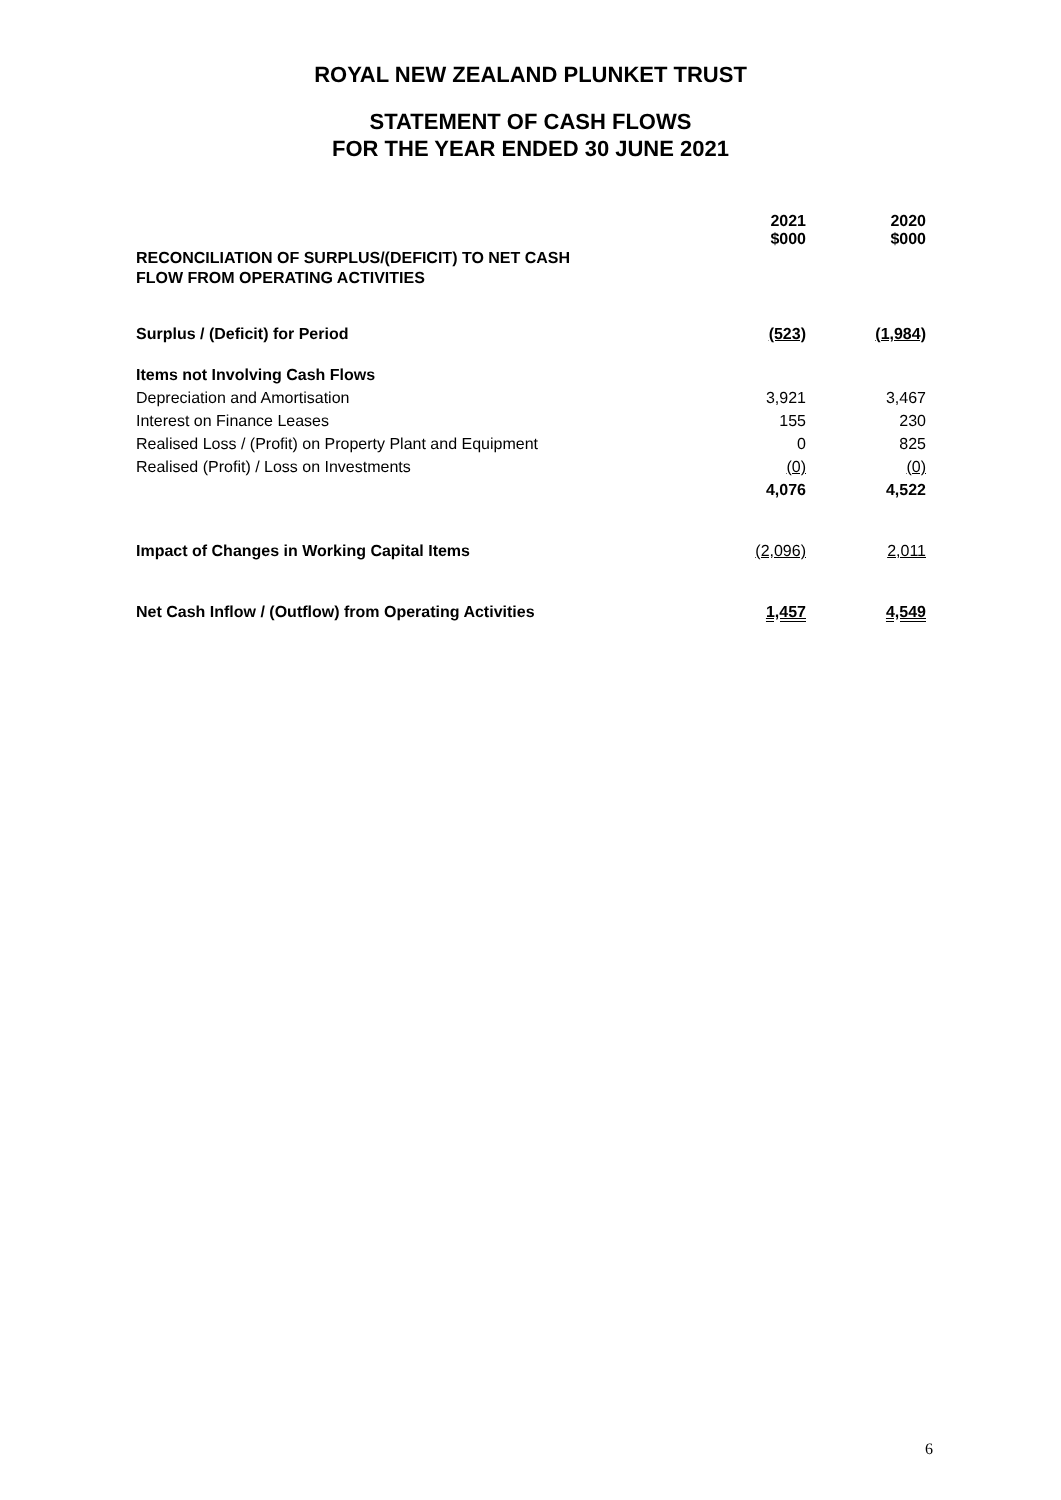ROYAL NEW ZEALAND PLUNKET TRUST
STATEMENT OF CASH FLOWS
FOR THE YEAR ENDED 30 JUNE 2021
| | 2021 $000 | 2020 $000 |
| RECONCILIATION OF SURPLUS/(DEFICIT) TO NET CASH FLOW FROM OPERATING ACTIVITIES | | |
| Surplus / (Deficit) for Period | (523) | (1,984) |
| Items not Involving Cash Flows | | |
| Depreciation and Amortisation | 3,921 | 3,467 |
| Interest on Finance Leases | 155 | 230 |
| Realised Loss / (Profit) on Property Plant and Equipment | 0 | 825 |
| Realised (Profit) / Loss on Investments | (0) | (0) |
| | 4,076 | 4,522 |
| Impact of Changes in Working Capital Items | (2,096) | 2,011 |
| Net Cash Inflow / (Outflow) from Operating Activities | 1,457 | 4,549 |
6